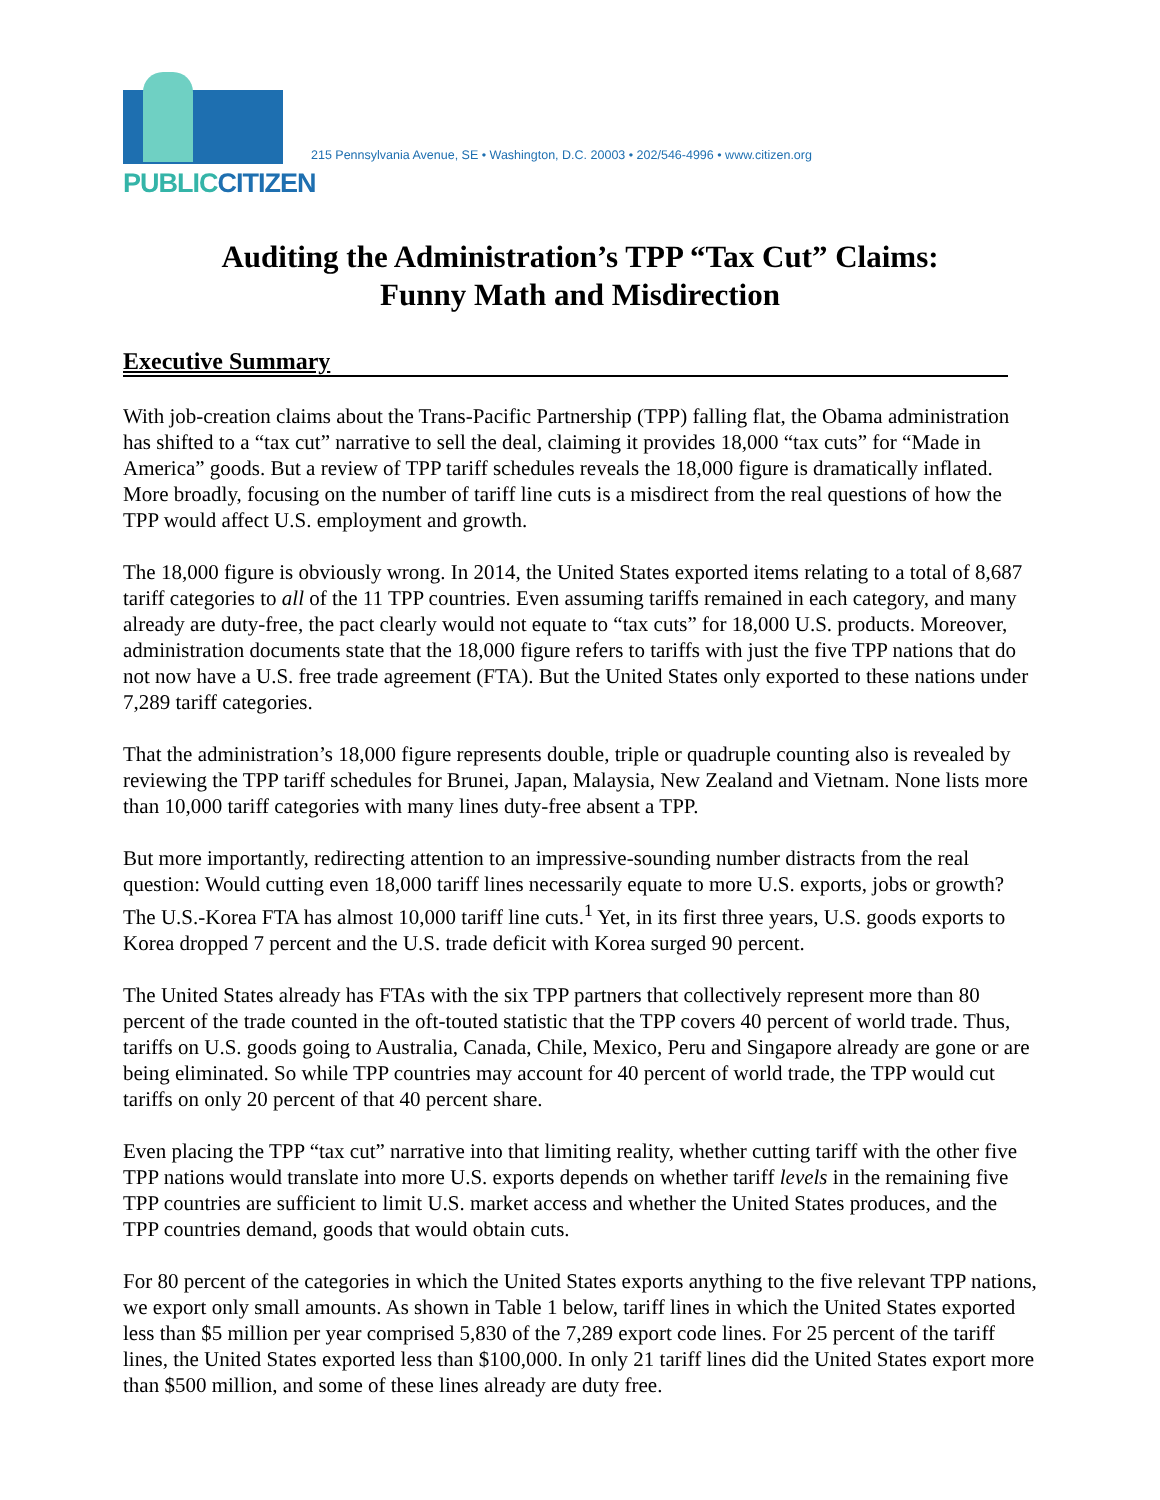PUBLIC CITIZEN
215 Pennsylvania Avenue, SE • Washington, D.C. 20003 • 202/546-4996 • www.citizen.org
Auditing the Administration’s TPP “Tax Cut” Claims:
Funny Math and Misdirection
Executive Summary
With job-creation claims about the Trans-Pacific Partnership (TPP) falling flat, the Obama administration has shifted to a “tax cut” narrative to sell the deal, claiming it provides 18,000 “tax cuts” for “Made in America” goods. But a review of TPP tariff schedules reveals the 18,000 figure is dramatically inflated. More broadly, focusing on the number of tariff line cuts is a misdirect from the real questions of how the TPP would affect U.S. employment and growth.
The 18,000 figure is obviously wrong. In 2014, the United States exported items relating to a total of 8,687 tariff categories to all of the 11 TPP countries. Even assuming tariffs remained in each category, and many already are duty-free, the pact clearly would not equate to “tax cuts” for 18,000 U.S. products. Moreover, administration documents state that the 18,000 figure refers to tariffs with just the five TPP nations that do not now have a U.S. free trade agreement (FTA). But the United States only exported to these nations under 7,289 tariff categories.
That the administration’s 18,000 figure represents double, triple or quadruple counting also is revealed by reviewing the TPP tariff schedules for Brunei, Japan, Malaysia, New Zealand and Vietnam. None lists more than 10,000 tariff categories with many lines duty-free absent a TPP.
But more importantly, redirecting attention to an impressive-sounding number distracts from the real question: Would cutting even 18,000 tariff lines necessarily equate to more U.S. exports, jobs or growth? The U.S.-Korea FTA has almost 10,000 tariff line cuts.<sup>1</sup> Yet, in its first three years, U.S. goods exports to Korea dropped 7 percent and the U.S. trade deficit with Korea surged 90 percent.
The United States already has FTAs with the six TPP partners that collectively represent more than 80 percent of the trade counted in the oft-touted statistic that the TPP covers 40 percent of world trade. Thus, tariffs on U.S. goods going to Australia, Canada, Chile, Mexico, Peru and Singapore already are gone or are being eliminated. So while TPP countries may account for 40 percent of world trade, the TPP would cut tariffs on only 20 percent of that 40 percent share.
Even placing the TPP “tax cut” narrative into that limiting reality, whether cutting tariff with the other five TPP nations would translate into more U.S. exports depends on whether tariff levels in the remaining five TPP countries are sufficient to limit U.S. market access and whether the United States produces, and the TPP countries demand, goods that would obtain cuts.
For 80 percent of the categories in which the United States exports anything to the five relevant TPP nations, we export only small amounts. As shown in Table 1 below, tariff lines in which the United States exported less than $5 million per year comprised 5,830 of the 7,289 export code lines. For 25 percent of the tariff lines, the United States exported less than $100,000. In only 21 tariff lines did the United States export more than $500 million, and some of these lines already are duty free.